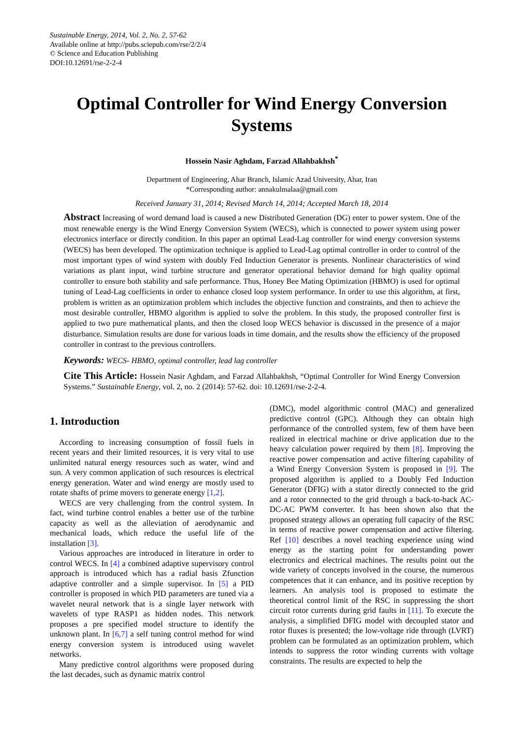Sustainable Energy, 2014, Vol. 2, No. 2, 57-62
Available online at http://pubs.sciepub.com/rse/2/2/4
© Science and Education Publishing
DOI:10.12691/rse-2-2-4
Optimal Controller for Wind Energy Conversion Systems
Hossein Nasir Aghdam, Farzad Allahbakhsh<sup>*</sup>
Department of Engineering, Ahar Branch, Islamic Azad University, Ahar, Iran
*Corresponding author: annakulmalaa@gmail.com
Received January 31, 2014; Revised March 14, 2014; Accepted March 18, 2014
Abstract Increasing of word demand load is caused a new Distributed Generation (DG) enter to power system. One of the most renewable energy is the Wind Energy Conversion System (WECS), which is connected to power system using power electronics interface or directly condition. In this paper an optimal Lead-Lag controller for wind energy conversion systems (WECS) has been developed. The optimization technique is applied to Lead-Lag optimal controller in order to control of the most important types of wind system with doubly Fed Induction Generator is presents. Nonlinear characteristics of wind variations as plant input, wind turbine structure and generator operational behavior demand for high quality optimal controller to ensure both stability and safe performance. Thus, Honey Bee Mating Optimization (HBMO) is used for optimal tuning of Lead-Lag coefficients in order to enhance closed loop system performance. In order to use this algorithm, at first, problem is written as an optimization problem which includes the objective function and constraints, and then to achieve the most desirable controller, HBMO algorithm is applied to solve the problem. In this study, the proposed controller first is applied to two pure mathematical plants, and then the closed loop WECS behavior is discussed in the presence of a major disturbance. Simulation results are done for various loads in time domain, and the results show the efficiency of the proposed controller in contrast to the previous controllers.
Keywords: WECS- HBMO, optimal controller, lead lag controller
Cite This Article: Hossein Nasir Aghdam, and Farzad Allahbakhsh, “Optimal Controller for Wind Energy Conversion Systems.” Sustainable Energy, vol. 2, no. 2 (2014): 57-62. doi: 10.12691/rse-2-2-4.
1. Introduction
According to increasing consumption of fossil fuels in recent years and their limited resources, it is very vital to use unlimited natural energy resources such as water, wind and sun. A very common application of such resources is electrical energy generation. Water and wind energy are mostly used to rotate shafts of prime movers to generate energy [1,2].
WECS are very challenging from the control system. In fact, wind turbine control enables a better use of the turbine capacity as well as the alleviation of aerodynamic and mechanical loads, which reduce the useful life of the installation [3].
Various approaches are introduced in literature in order to control WECS. In [4] a combined adaptive supervisory control approach is introduced which has a radial basis Zfunction adaptive controller and a simple supervisor. In [5] a PID controller is proposed in which PID parameters are tuned via a wavelet neural network that is a single layer network with wavelets of type RASP1 as hidden nodes. This network proposes a pre specified model structure to identify the unknown plant. In [6,7] a self tuning control method for wind energy conversion system is introduced using wavelet networks.
Many predictive control algorithms were proposed during the last decades, such as dynamic matrix control
(DMC), model algorithmic control (MAC) and generalized predictive control (GPC). Although they can obtain high performance of the controlled system, few of them have been realized in electrical machine or drive application due to the heavy calculation power required by them [8]. Improving the reactive power compensation and active filtering capability of a Wind Energy Conversion System is proposed in [9]. The proposed algorithm is applied to a Doubly Fed Induction Generator (DFIG) with a stator directly connected to the grid and a rotor connected to the grid through a back-to-back AC-DC-AC PWM converter. It has been shown also that the proposed strategy allows an operating full capacity of the RSC in terms of reactive power compensation and active filtering. Ref [10] describes a novel teaching experience using wind energy as the starting point for understanding power electronics and electrical machines. The results point out the wide variety of concepts involved in the course, the numerous competences that it can enhance, and its positive reception by learners. An analysis tool is proposed to estimate the theoretical control limit of the RSC in suppressing the short circuit rotor currents during grid faults in [11]. To execute the analysis, a simplified DFIG model with decoupled stator and rotor fluxes is presented; the low-voltage ride through (LVRT) problem can be formulated as an optimization problem, which intends to suppress the rotor winding currents with voltage constraints. The results are expected to help the